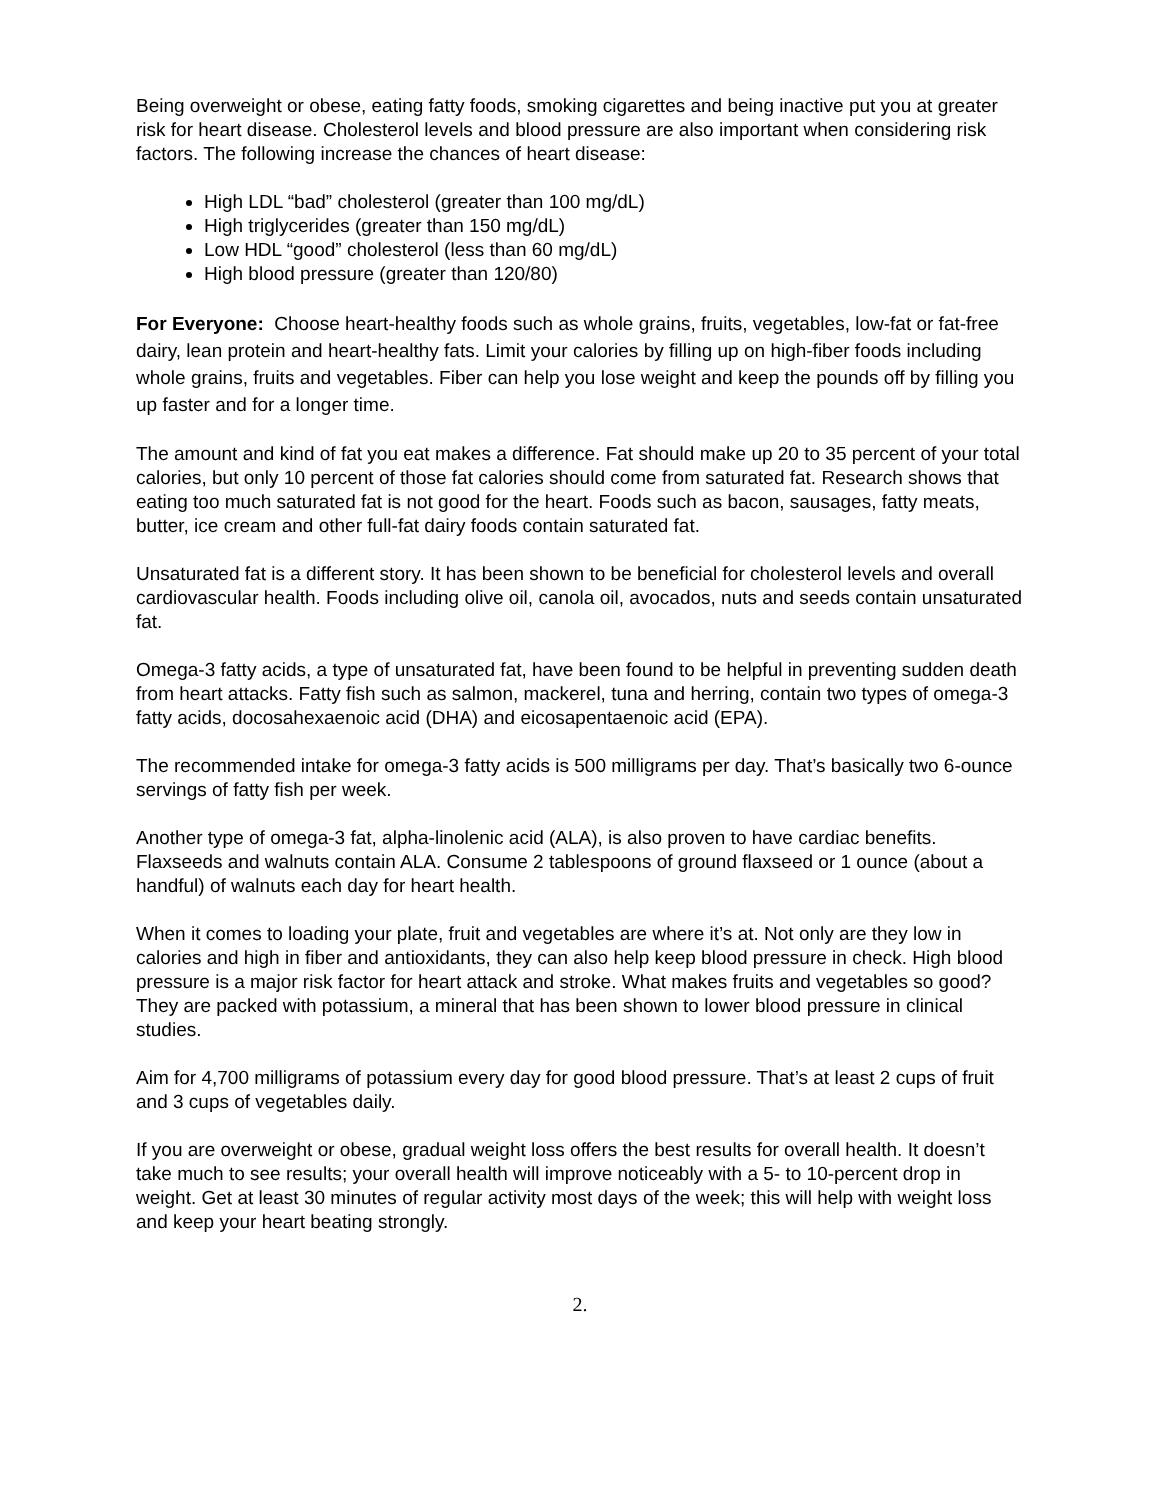Being overweight or obese, eating fatty foods, smoking cigarettes and being inactive put you at greater risk for heart disease. Cholesterol levels and blood pressure are also important when considering risk factors. The following increase the chances of heart disease:
High LDL “bad” cholesterol (greater than 100 mg/dL)
High triglycerides (greater than 150 mg/dL)
Low HDL “good” cholesterol (less than 60 mg/dL)
High blood pressure (greater than 120/80)
For Everyone: Choose heart-healthy foods such as whole grains, fruits, vegetables, low-fat or fat-free dairy, lean protein and heart-healthy fats. Limit your calories by filling up on high-fiber foods including whole grains, fruits and vegetables. Fiber can help you lose weight and keep the pounds off by filling you up faster and for a longer time.
The amount and kind of fat you eat makes a difference. Fat should make up 20 to 35 percent of your total calories, but only 10 percent of those fat calories should come from saturated fat. Research shows that eating too much saturated fat is not good for the heart. Foods such as bacon, sausages, fatty meats, butter, ice cream and other full-fat dairy foods contain saturated fat.
Unsaturated fat is a different story. It has been shown to be beneficial for cholesterol levels and overall cardiovascular health. Foods including olive oil, canola oil, avocados, nuts and seeds contain unsaturated fat.
Omega-3 fatty acids, a type of unsaturated fat, have been found to be helpful in preventing sudden death from heart attacks. Fatty fish such as salmon, mackerel, tuna and herring, contain two types of omega-3 fatty acids, docosahexaenoic acid (DHA) and eicosapentaenoic acid (EPA).
The recommended intake for omega-3 fatty acids is 500 milligrams per day. That’s basically two 6-ounce servings of fatty fish per week.
Another type of omega-3 fat, alpha-linolenic acid (ALA), is also proven to have cardiac benefits. Flaxseeds and walnuts contain ALA. Consume 2 tablespoons of ground flaxseed or 1 ounce (about a handful) of walnuts each day for heart health.
When it comes to loading your plate, fruit and vegetables are where it’s at. Not only are they low in calories and high in fiber and antioxidants, they can also help keep blood pressure in check. High blood pressure is a major risk factor for heart attack and stroke. What makes fruits and vegetables so good? They are packed with potassium, a mineral that has been shown to lower blood pressure in clinical studies.
Aim for 4,700 milligrams of potassium every day for good blood pressure. That’s at least 2 cups of fruit and 3 cups of vegetables daily.
If you are overweight or obese, gradual weight loss offers the best results for overall health. It doesn’t take much to see results; your overall health will improve noticeably with a 5- to 10-percent drop in weight. Get at least 30 minutes of regular activity most days of the week; this will help with weight loss and keep your heart beating strongly.
2.